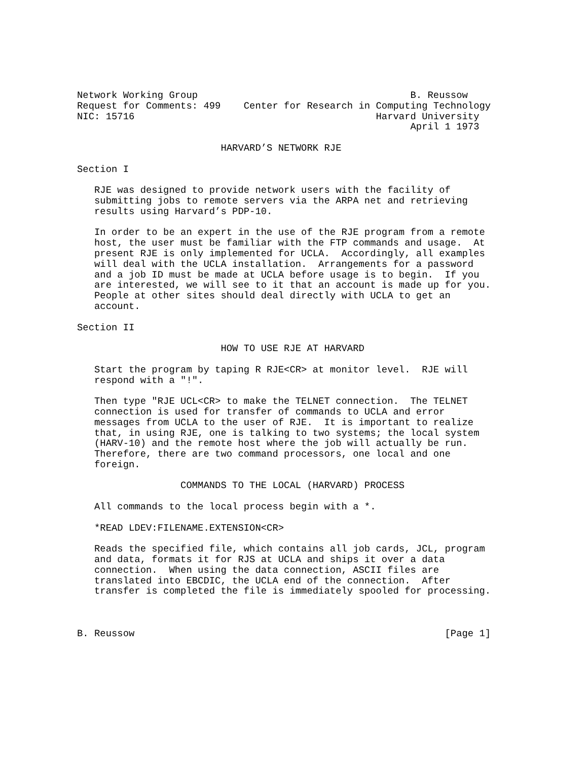Network Working Group                                     B. Reussow
Request for Comments: 499    Center for Research in Computing Technology
NIC: 15716                                          Harvard University
                                                          April 1 1973

                         HARVARD’S NETWORK RJE

Section I

   RJE was designed to provide network users with the facility of
   submitting jobs to remote servers via the ARPA net and retrieving
   results using Harvard’s PDP-10.

   In order to be an expert in the use of the RJE program from a remote
   host, the user must be familiar with the FTP commands and usage.  At
   present RJE is only implemented for UCLA.  Accordingly, all examples
   will deal with the UCLA installation.  Arrangements for a password
   and a job ID must be made at UCLA before usage is to begin.  If you
   are interested, we will see to it that an account is made up for you.
   People at other sites should deal directly with UCLA to get an
   account.

Section II

                         HOW TO USE RJE AT HARVARD

   Start the program by taping R RJE<CR> at monitor level.  RJE will
   respond with a "!".

   Then type "RJE UCL<CR> to make the TELNET connection.  The TELNET
   connection is used for transfer of commands to UCLA and error
   messages from UCLA to the user of RJE.  It is important to realize
   that, in using RJE, one is talking to two systems; the local system
   (HARV-10) and the remote host where the job will actually be run.
   Therefore, there are two command processors, one local and one
   foreign.

                  COMMANDS TO THE LOCAL (HARVARD) PROCESS

   All commands to the local process begin with a *.

   *READ LDEV:FILENAME.EXTENSION<CR>

   Reads the specified file, which contains all job cards, JCL, program
   and data, formats it for RJS at UCLA and ships it over a data
   connection.  When using the data connection, ASCII files are
   translated into EBCDIC, the UCLA end of the connection.  After
   transfer is completed the file is immediately spooled for processing.



B. Reussow                                                      [Page 1]